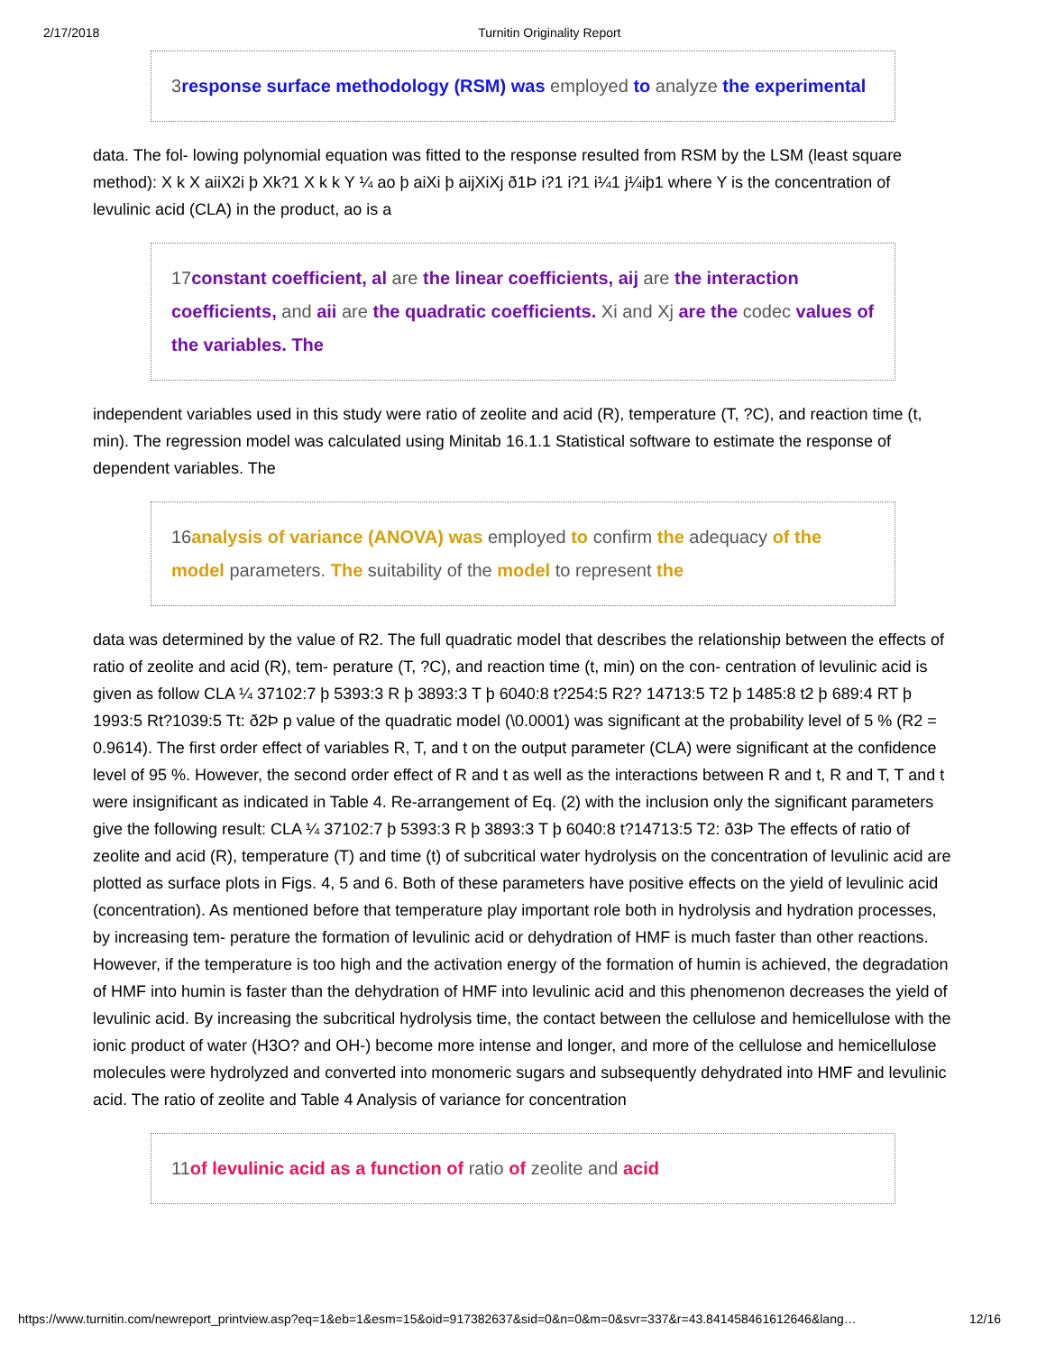2/17/2018 Turnitin Originality Report
3response surface methodology (RSM) was employed to analyze the experimental
data. The fol- lowing polynomial equation was fitted to the response resulted from RSM by the LSM (least square method): X k X aiiX2i þ Xk?1 X k k Y ¼ ao þ aiXi þ aijXiXj ð1Þ i?1 i?1 i¼1 j¼iþ1 where Y is the concentration of levulinic acid (CLA) in the product, ao is a
17constant coefficient, al are the linear coefficients, aij are the interaction coefficients, and aii are the quadratic coefficients. Xi and Xj are the codec values of the variables. The
independent variables used in this study were ratio of zeolite and acid (R), temperature (T, ?C), and reaction time (t, min). The regression model was calculated using Minitab 16.1.1 Statistical software to estimate the response of dependent variables. The
16analysis of variance (ANOVA) was employed to confirm the adequacy of the model parameters. The suitability of the model to represent the
data was determined by the value of R2. The full quadratic model that describes the relationship between the effects of ratio of zeolite and acid (R), tem- perature (T, ?C), and reaction time (t, min) on the con- centration of levulinic acid is given as follow CLA ¼ 37102:7 þ 5393:3 R þ 3893:3 T þ 6040:8 t?254:5 R2? 14713:5 T2 þ 1485:8 t2 þ 689:4 RT þ 1993:5 Rt?1039:5 Tt: ð2Þ p value of the quadratic model (\0.0001) was significant at the probability level of 5 % (R2 = 0.9614). The first order effect of variables R, T, and t on the output parameter (CLA) were significant at the confidence level of 95 %. However, the second order effect of R and t as well as the interactions between R and t, R and T, T and t were insignificant as indicated in Table 4. Re-arrangement of Eq. (2) with the inclusion only the significant parameters give the following result: CLA ¼ 37102:7 þ 5393:3 R þ 3893:3 T þ 6040:8 t?14713:5 T2: ð3Þ The effects of ratio of zeolite and acid (R), temperature (T) and time (t) of subcritical water hydrolysis on the concentration of levulinic acid are plotted as surface plots in Figs. 4, 5 and 6. Both of these parameters have positive effects on the yield of levulinic acid (concentration). As mentioned before that temperature play important role both in hydrolysis and hydration processes, by increasing tem- perature the formation of levulinic acid or dehydration of HMF is much faster than other reactions. However, if the temperature is too high and the activation energy of the formation of humin is achieved, the degradation of HMF into humin is faster than the dehydration of HMF into levulinic acid and this phenomenon decreases the yield of levulinic acid. By increasing the subcritical hydrolysis time, the contact between the cellulose and hemicellulose with the ionic product of water (H3O? and OH-) become more intense and longer, and more of the cellulose and hemicellulose molecules were hydrolyzed and converted into monomeric sugars and subsequently dehydrated into HMF and levulinic acid. The ratio of zeolite and Table 4 Analysis of variance for concentration
11of levulinic acid as a function of ratio of zeolite and acid
https://www.turnitin.com/newreport_printview.asp?eq=1&eb=1&esm=15&oid=917382637&sid=0&n=0&m=0&svr=337&r=43.841458461612646&lang… 12/16